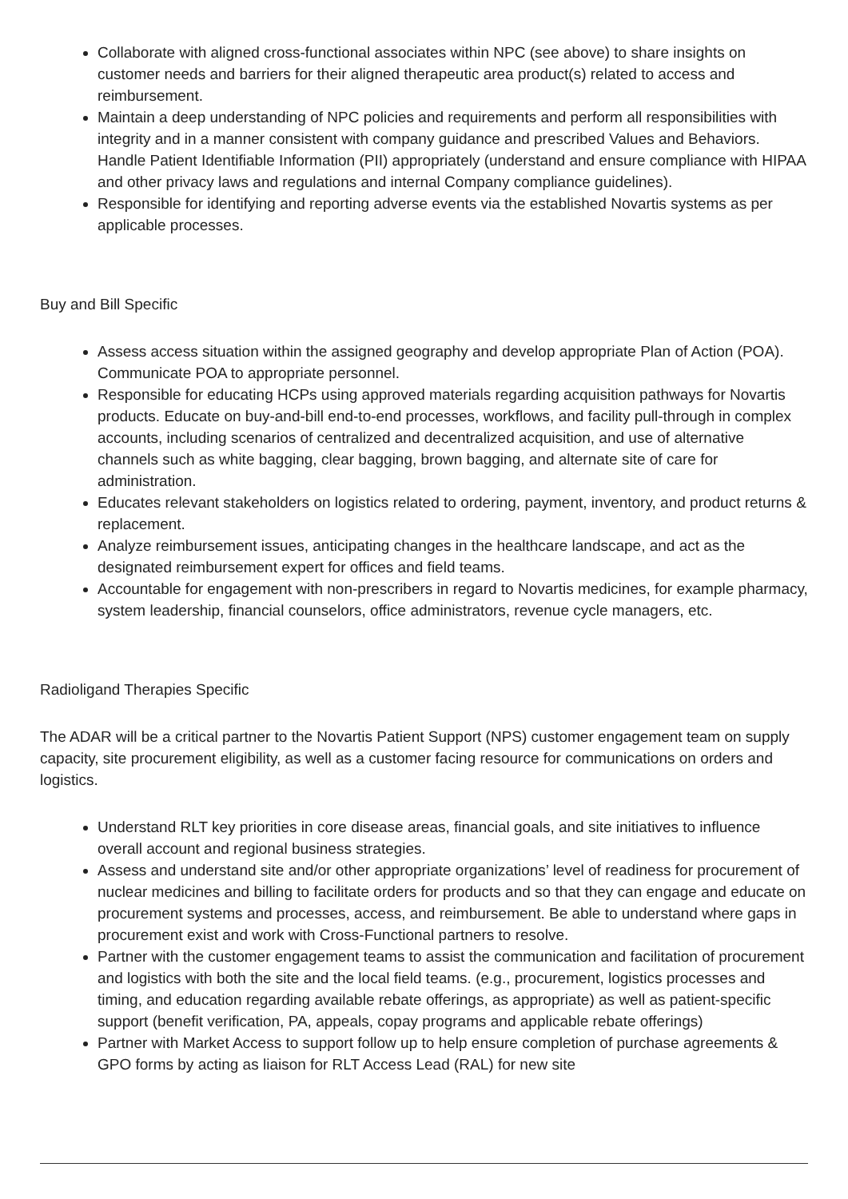Collaborate with aligned cross-functional associates within NPC (see above) to share insights on customer needs and barriers for their aligned therapeutic area product(s) related to access and reimbursement.
Maintain a deep understanding of NPC policies and requirements and perform all responsibilities with integrity and in a manner consistent with company guidance and prescribed Values and Behaviors. Handle Patient Identifiable Information (PII) appropriately (understand and ensure compliance with HIPAA and other privacy laws and regulations and internal Company compliance guidelines).
Responsible for identifying and reporting adverse events via the established Novartis systems as per applicable processes.
Buy and Bill Specific
Assess access situation within the assigned geography and develop appropriate Plan of Action (POA). Communicate POA to appropriate personnel.
Responsible for educating HCPs using approved materials regarding acquisition pathways for Novartis products. Educate on buy-and-bill end-to-end processes, workflows, and facility pull-through in complex accounts, including scenarios of centralized and decentralized acquisition, and use of alternative channels such as white bagging, clear bagging, brown bagging, and alternate site of care for administration.
Educates relevant stakeholders on logistics related to ordering, payment, inventory, and product returns & replacement.
Analyze reimbursement issues, anticipating changes in the healthcare landscape, and act as the designated reimbursement expert for offices and field teams.
Accountable for engagement with non-prescribers in regard to Novartis medicines, for example pharmacy, system leadership, financial counselors, office administrators, revenue cycle managers, etc.
Radioligand Therapies Specific
The ADAR will be a critical partner to the Novartis Patient Support (NPS) customer engagement team on supply capacity, site procurement eligibility, as well as a customer facing resource for communications on orders and logistics.
Understand RLT key priorities in core disease areas, financial goals, and site initiatives to influence overall account and regional business strategies.
Assess and understand site and/or other appropriate organizations’ level of readiness for procurement of nuclear medicines and billing to facilitate orders for products and so that they can engage and educate on procurement systems and processes, access, and reimbursement. Be able to understand where gaps in procurement exist and work with Cross-Functional partners to resolve.
Partner with the customer engagement teams to assist the communication and facilitation of procurement and logistics with both the site and the local field teams. (e.g., procurement, logistics processes and timing, and education regarding available rebate offerings, as appropriate) as well as patient-specific support (benefit verification, PA, appeals, copay programs and applicable rebate offerings)
Partner with Market Access to support follow up to help ensure completion of purchase agreements & GPO forms by acting as liaison for RLT Access Lead (RAL) for new site